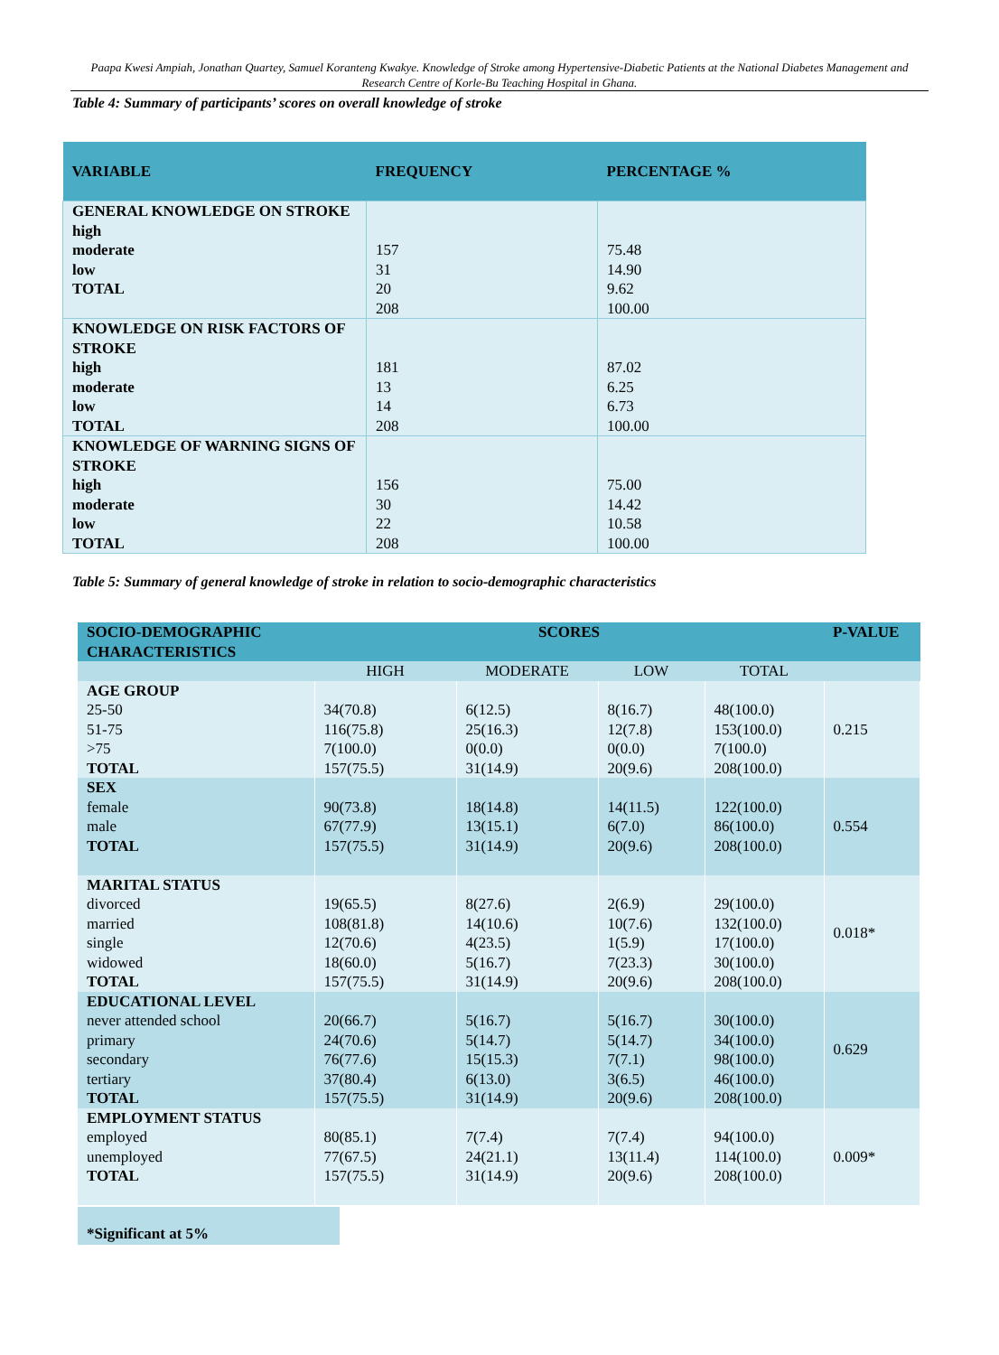Paapa Kwesi Ampiah, Jonathan Quartey, Samuel Koranteng Kwakye. Knowledge of Stroke among Hypertensive-Diabetic Patients at the National Diabetes Management and Research Centre of Korle-Bu Teaching Hospital in Ghana.
Table 4: Summary of participants’ scores on overall knowledge of stroke
| VARIABLE | FREQUENCY | PERCENTAGE % |
| --- | --- | --- |
| GENERAL KNOWLEDGE ON STROKE high moderate low TOTAL | 157 31 20 208 | 75.48 14.90 9.62 100.00 |
| KNOWLEDGE ON RISK FACTORS OF STROKE high moderate low TOTAL | 181 13 14 208 | 87.02 6.25 6.73 100.00 |
| KNOWLEDGE OF WARNING SIGNS OF STROKE high moderate low TOTAL | 156 30 22 208 | 75.00 14.42 10.58 100.00 |
Table 5: Summary of general knowledge of stroke in relation to socio-demographic characteristics
| SOCIO-DEMOGRAPHIC CHARACTERISTICS | SCORES | | | | P-VALUE |
| --- | --- | --- | --- | --- | --- |
| | HIGH | MODERATE | LOW | TOTAL | |
| AGE GROUP 25-50 51-75 >75 TOTAL | 34(70.8) 116(75.8) 7(100.0) 157(75.5) | 6(12.5) 25(16.3) 0(0.0) 31(14.9) | 8(16.7) 12(7.8) 0(0.0) 20(9.6) | 48(100.0) 153(100.0) 7(100.0) 208(100.0) | 0.215 |
| SEX female male TOTAL | 90(73.8) 67(77.9) 157(75.5) | 18(14.8) 13(15.1) 31(14.9) | 14(11.5) 6(7.0) 20(9.6) | 122(100.0) 86(100.0) 208(100.0) | 0.554 |
| MARITAL STATUS divorced married single widowed TOTAL | 19(65.5) 108(81.8) 12(70.6) 18(60.0) 157(75.5) | 8(27.6) 14(10.6) 4(23.5) 5(16.7) 31(14.9) | 2(6.9) 10(7.6) 1(5.9) 7(23.3) 20(9.6) | 29(100.0) 132(100.0) 17(100.0) 30(100.0) 208(100.0) | 0.018* |
| EDUCATIONAL LEVEL never attended school primary secondary tertiary TOTAL | 20(66.7) 24(70.6) 76(77.6) 37(80.4) 157(75.5) | 5(16.7) 5(14.7) 15(15.3) 6(13.0) 31(14.9) | 5(16.7) 5(14.7) 7(7.1) 3(6.5) 20(9.6) | 30(100.0) 34(100.0) 98(100.0) 46(100.0) 208(100.0) | 0.629 |
| EMPLOYMENT STATUS employed unemployed TOTAL | 80(85.1) 77(67.5) 157(75.5) | 7(7.4) 24(21.1) 31(14.9) | 7(7.4) 13(11.4) 20(9.6) | 94(100.0) 114(100.0) 208(100.0) | 0.009* |
*Significant at 5%